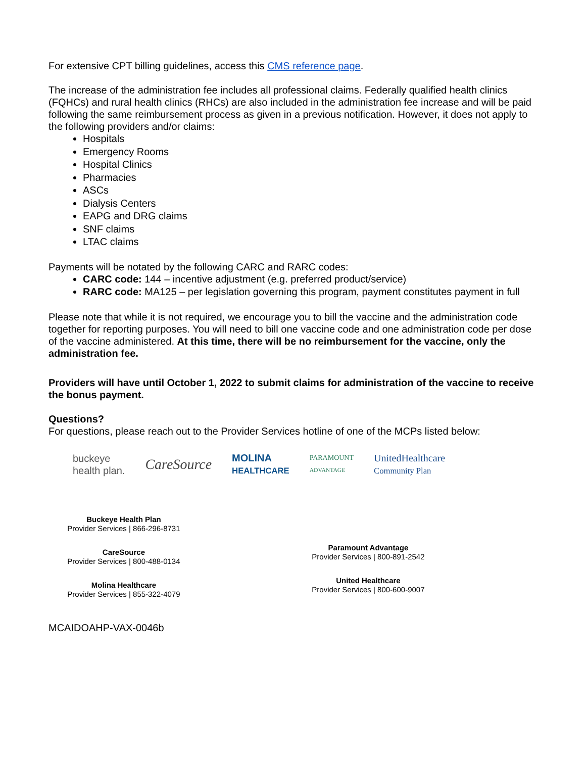For extensive CPT billing guidelines, access this CMS reference page.
The increase of the administration fee includes all professional claims. Federally qualified health clinics (FQHCs) and rural health clinics (RHCs) are also included in the administration fee increase and will be paid following the same reimbursement process as given in a previous notification. However, it does not apply to the following providers and/or claims:
Hospitals
Emergency Rooms
Hospital Clinics
Pharmacies
ASCs
Dialysis Centers
EAPG and DRG claims
SNF claims
LTAC claims
Payments will be notated by the following CARC and RARC codes:
CARC code: 144 – incentive adjustment (e.g. preferred product/service)
RARC code: MA125 – per legislation governing this program, payment constitutes payment in full
Please note that while it is not required, we encourage you to bill the vaccine and the administration code together for reporting purposes. You will need to bill one vaccine code and one administration code per dose of the vaccine administered. At this time, there will be no reimbursement for the vaccine, only the administration fee.
Providers will have until October 1, 2022 to submit claims for administration of the vaccine to receive the bonus payment.
Questions?
For questions, please reach out to the Provider Services hotline of one of the MCPs listed below:
buckeye
health plan. CareSource MOLINA
HEALTHCARE PARAMOUNT
ADVANTAGE UnitedHealthcare
Community Plan
Buckeye Health Plan
Provider Services | 866-296-8731
CareSource
Provider Services | 800-488-0134
Molina Healthcare
Provider Services | 855-322-4079
Paramount Advantage
Provider Services | 800-891-2542
United Healthcare
Provider Services | 800-600-9007
MCAIDOAHP-VAX-0046b